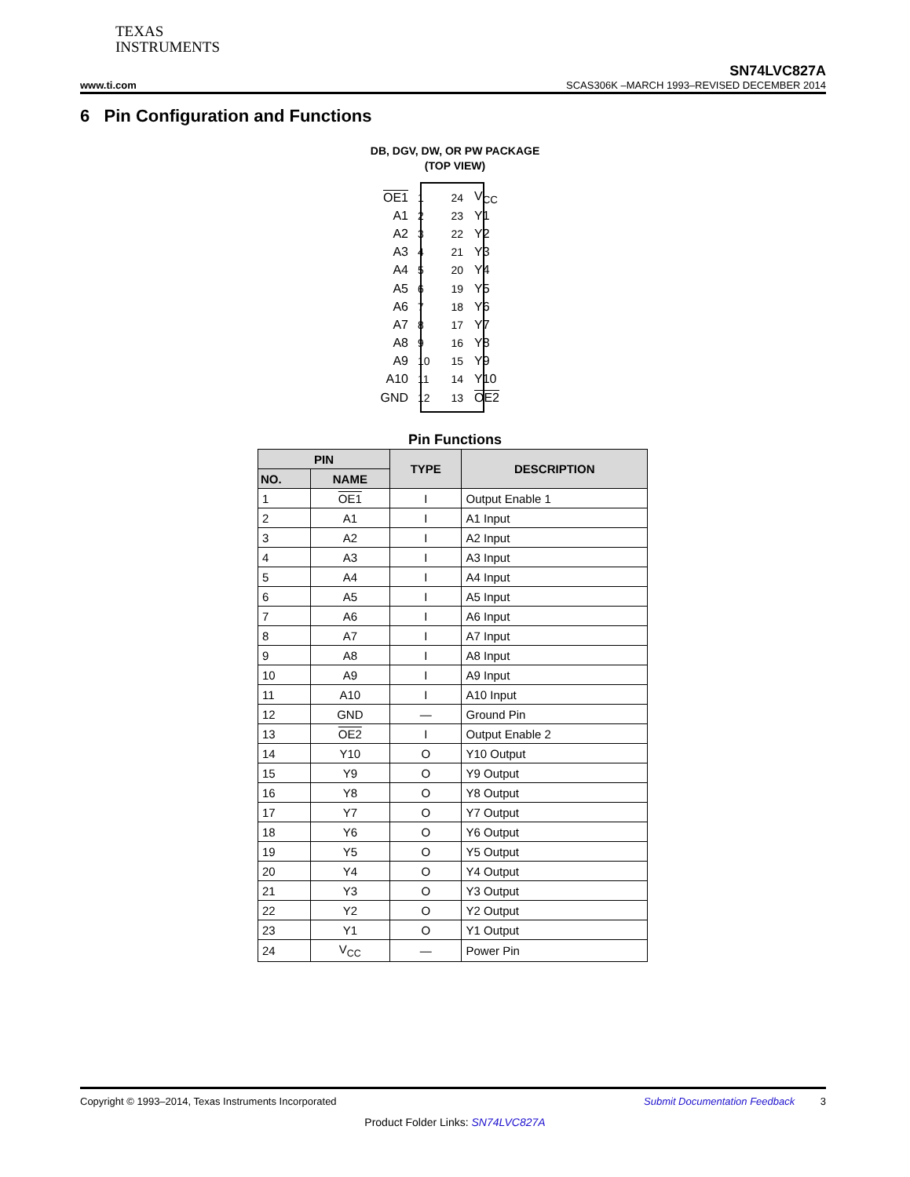TEXAS
INSTRUMENTS
SN74LVC827A
www.ti.com SCAS306K –MARCH 1993–REVISED DECEMBER 2014
6 Pin Configuration and Functions
DB, DGV, DW, OR PW PACKAGE
(TOP VIEW)
OE1 1 24 V<sub>CC</sub>
A1 2 23 Y1
A2 3 22 Y2
A3 4 21 Y3
A4 5 20 Y4
A5 6 19 Y5
A6 7 18 Y6
A7 8 17 Y7
A8 9 16 Y8
A9 10 15 Y9
A10 11 14 Y10
GND 12 13 OE2
Pin Functions
| PIN | | TYPE | DESCRIPTION |
| --- | --- | --- | --- |
| NO. | NAME | | |
| 1 | OE1 | I | Output Enable 1 |
| 2 | A1 | I | A1 Input |
| 3 | A2 | I | A2 Input |
| 4 | A3 | I | A3 Input |
| 5 | A4 | I | A4 Input |
| 6 | A5 | I | A5 Input |
| 7 | A6 | I | A6 Input |
| 8 | A7 | I | A7 Input |
| 9 | A8 | I | A8 Input |
| 10 | A9 | I | A9 Input |
| 11 | A10 | I | A10 Input |
| 12 | GND | — | Ground Pin |
| 13 | OE2 | I | Output Enable 2 |
| 14 | Y10 | O | Y10 Output |
| 15 | Y9 | O | Y9 Output |
| 16 | Y8 | O | Y8 Output |
| 17 | Y7 | O | Y7 Output |
| 18 | Y6 | O | Y6 Output |
| 19 | Y5 | O | Y5 Output |
| 20 | Y4 | O | Y4 Output |
| 21 | Y3 | O | Y3 Output |
| 22 | Y2 | O | Y2 Output |
| 23 | Y1 | O | Y1 Output |
| 24 | V<sub>CC</sub> | — | Power Pin |
Copyright © 1993–2014, Texas Instruments Incorporated Submit Documentation Feedback 3
Product Folder Links: SN74LVC827A